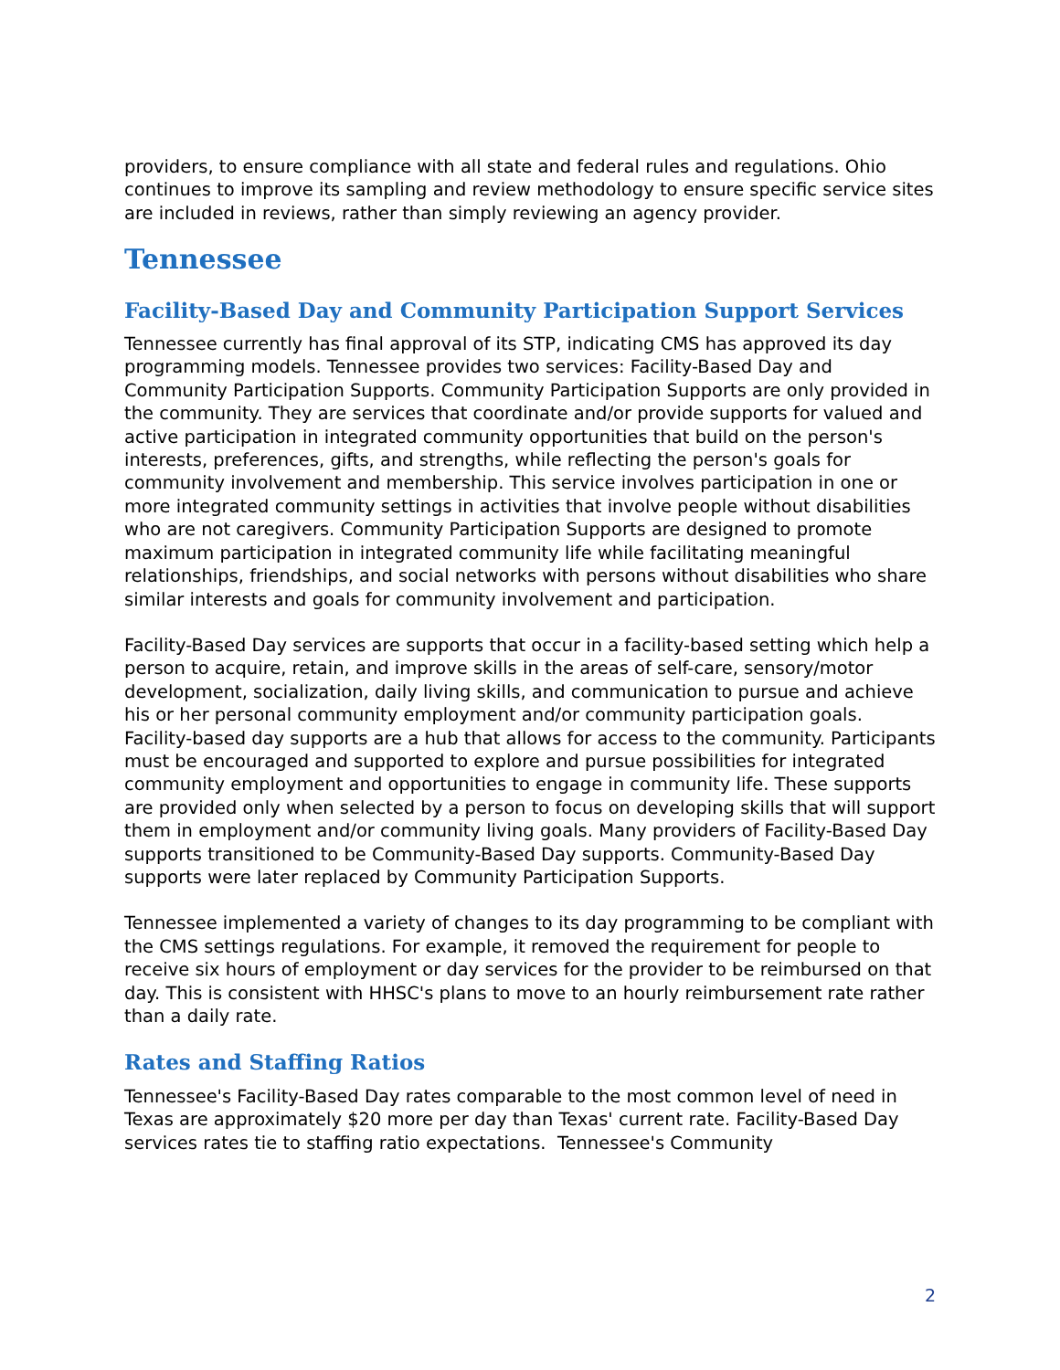providers, to ensure compliance with all state and federal rules and regulations. Ohio continues to improve its sampling and review methodology to ensure specific service sites are included in reviews, rather than simply reviewing an agency provider.
Tennessee
Facility-Based Day and Community Participation Support Services
Tennessee currently has final approval of its STP, indicating CMS has approved its day programming models. Tennessee provides two services: Facility-Based Day and Community Participation Supports. Community Participation Supports are only provided in the community. They are services that coordinate and/or provide supports for valued and active participation in integrated community opportunities that build on the person's interests, preferences, gifts, and strengths, while reflecting the person's goals for community involvement and membership. This service involves participation in one or more integrated community settings in activities that involve people without disabilities who are not caregivers. Community Participation Supports are designed to promote maximum participation in integrated community life while facilitating meaningful relationships, friendships, and social networks with persons without disabilities who share similar interests and goals for community involvement and participation.
Facility-Based Day services are supports that occur in a facility-based setting which help a person to acquire, retain, and improve skills in the areas of self-care, sensory/motor development, socialization, daily living skills, and communication to pursue and achieve his or her personal community employment and/or community participation goals. Facility-based day supports are a hub that allows for access to the community. Participants must be encouraged and supported to explore and pursue possibilities for integrated community employment and opportunities to engage in community life. These supports are provided only when selected by a person to focus on developing skills that will support them in employment and/or community living goals. Many providers of Facility-Based Day supports transitioned to be Community-Based Day supports. Community-Based Day supports were later replaced by Community Participation Supports.
Tennessee implemented a variety of changes to its day programming to be compliant with the CMS settings regulations. For example, it removed the requirement for people to receive six hours of employment or day services for the provider to be reimbursed on that day. This is consistent with HHSC's plans to move to an hourly reimbursement rate rather than a daily rate.
Rates and Staffing Ratios
Tennessee's Facility-Based Day rates comparable to the most common level of need in Texas are approximately $20 more per day than Texas' current rate. Facility-Based Day services rates tie to staffing ratio expectations. Tennessee's Community
2